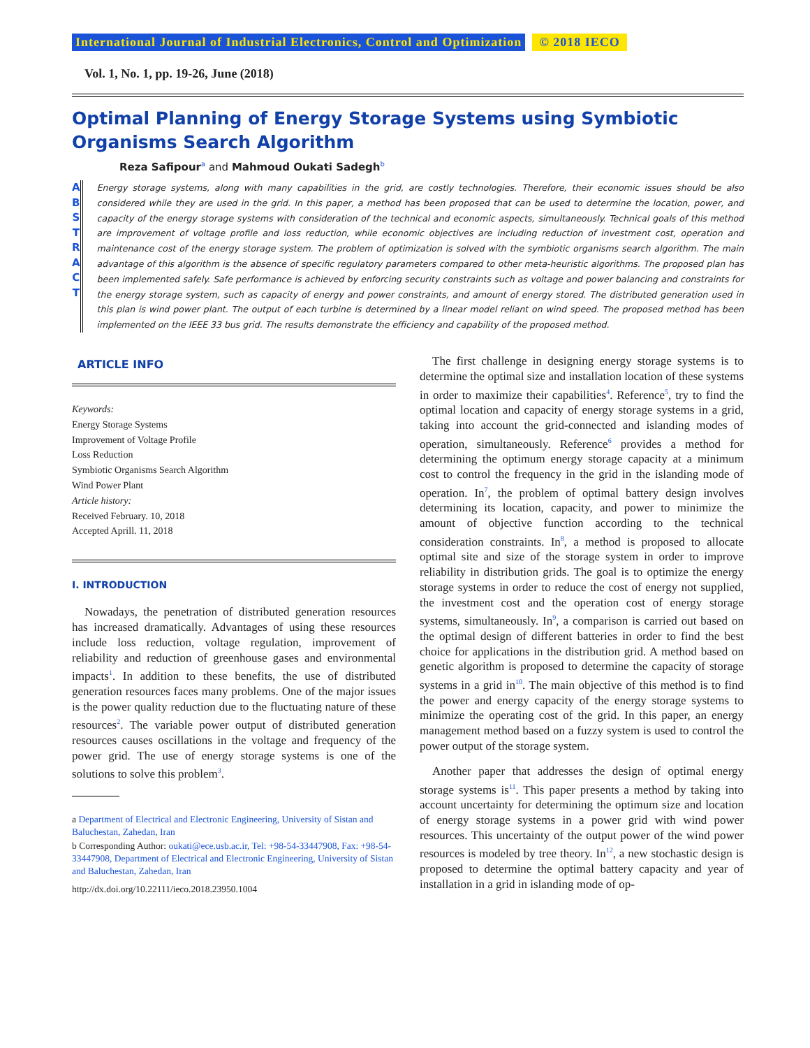International Journal of Industrial Electronics, Control and Optimization © 2018 IECO
Vol. 1, No. 1, pp. 19-26, June (2018)
Optimal Planning of Energy Storage Systems using Symbiotic Organisms Search Algorithm
Reza Safipour<sup>a</sup> and Mahmoud Oukati Sadegh<sup>b</sup>
A
B
S
T
R
A
C
T
Energy storage systems, along with many capabilities in the grid, are costly technologies. Therefore, their economic issues should be also considered while they are used in the grid. In this paper, a method has been proposed that can be used to determine the location, power, and capacity of the energy storage systems with consideration of the technical and economic aspects, simultaneously. Technical goals of this method are improvement of voltage profile and loss reduction, while economic objectives are including reduction of investment cost, operation and maintenance cost of the energy storage system. The problem of optimization is solved with the symbiotic organisms search algorithm. The main advantage of this algorithm is the absence of specific regulatory parameters compared to other meta-heuristic algorithms. The proposed plan has been implemented safely. Safe performance is achieved by enforcing security constraints such as voltage and power balancing and constraints for the energy storage system, such as capacity of energy and power constraints, and amount of energy stored. The distributed generation used in this plan is wind power plant. The output of each turbine is determined by a linear model reliant on wind speed. The proposed method has been implemented on the IEEE 33 bus grid. The results demonstrate the efficiency and capability of the proposed method.
ARTICLE INFO
Keywords:
Energy Storage Systems
Improvement of Voltage Profile
Loss Reduction
Symbiotic Organisms Search Algorithm
Wind Power Plant
Article history:
Received February. 10, 2018
Accepted Aprill. 11, 2018
I. INTRODUCTION
Nowadays, the penetration of distributed generation resources has increased dramatically. Advantages of using these resources include loss reduction, voltage regulation, improvement of reliability and reduction of greenhouse gases and environmental impacts<sup>1</sup>. In addition to these benefits, the use of distributed generation resources faces many problems. One of the major issues is the power quality reduction due to the fluctuating nature of these resources<sup>2</sup>. The variable power output of distributed generation resources causes oscillations in the voltage and frequency of the power grid. The use of energy storage systems is one of the solutions to solve this problem<sup>3</sup>.
a Department of Electrical and Electronic Engineering, University of Sistan and Baluchestan, Zahedan, Iran
b Corresponding Author: oukati@ece.usb.ac.ir, Tel: +98-54-33447908, Fax: +98-54-33447908, Department of Electrical and Electronic Engineering, University of Sistan and Baluchestan, Zahedan, Iran
http://dx.doi.org/10.22111/ieco.2018.23950.1004
The first challenge in designing energy storage systems is to determine the optimal size and installation location of these systems in order to maximize their capabilities<sup>4</sup>. Reference<sup>5</sup>, try to find the optimal location and capacity of energy storage systems in a grid, taking into account the grid-connected and islanding modes of operation, simultaneously. Reference<sup>6</sup> provides a method for determining the optimum energy storage capacity at a minimum cost to control the frequency in the grid in the islanding mode of operation. In<sup>7</sup>, the problem of optimal battery design involves determining its location, capacity, and power to minimize the amount of objective function according to the technical consideration constraints. In<sup>8</sup>, a method is proposed to allocate optimal site and size of the storage system in order to improve reliability in distribution grids. The goal is to optimize the energy storage systems in order to reduce the cost of energy not supplied, the investment cost and the operation cost of energy storage systems, simultaneously. In<sup>9</sup>, a comparison is carried out based on the optimal design of different batteries in order to find the best choice for applications in the distribution grid. A method based on genetic algorithm is proposed to determine the capacity of storage systems in a grid in<sup>10</sup>. The main objective of this method is to find the power and energy capacity of the energy storage systems to minimize the operating cost of the grid. In this paper, an energy management method based on a fuzzy system is used to control the power output of the storage system.
Another paper that addresses the design of optimal energy storage systems is<sup>11</sup>. This paper presents a method by taking into account uncertainty for determining the optimum size and location of energy storage systems in a power grid with wind power resources. This uncertainty of the output power of the wind power resources is modeled by tree theory. In<sup>12</sup>, a new stochastic design is proposed to determine the optimal battery capacity and year of installation in a grid in islanding mode of op-